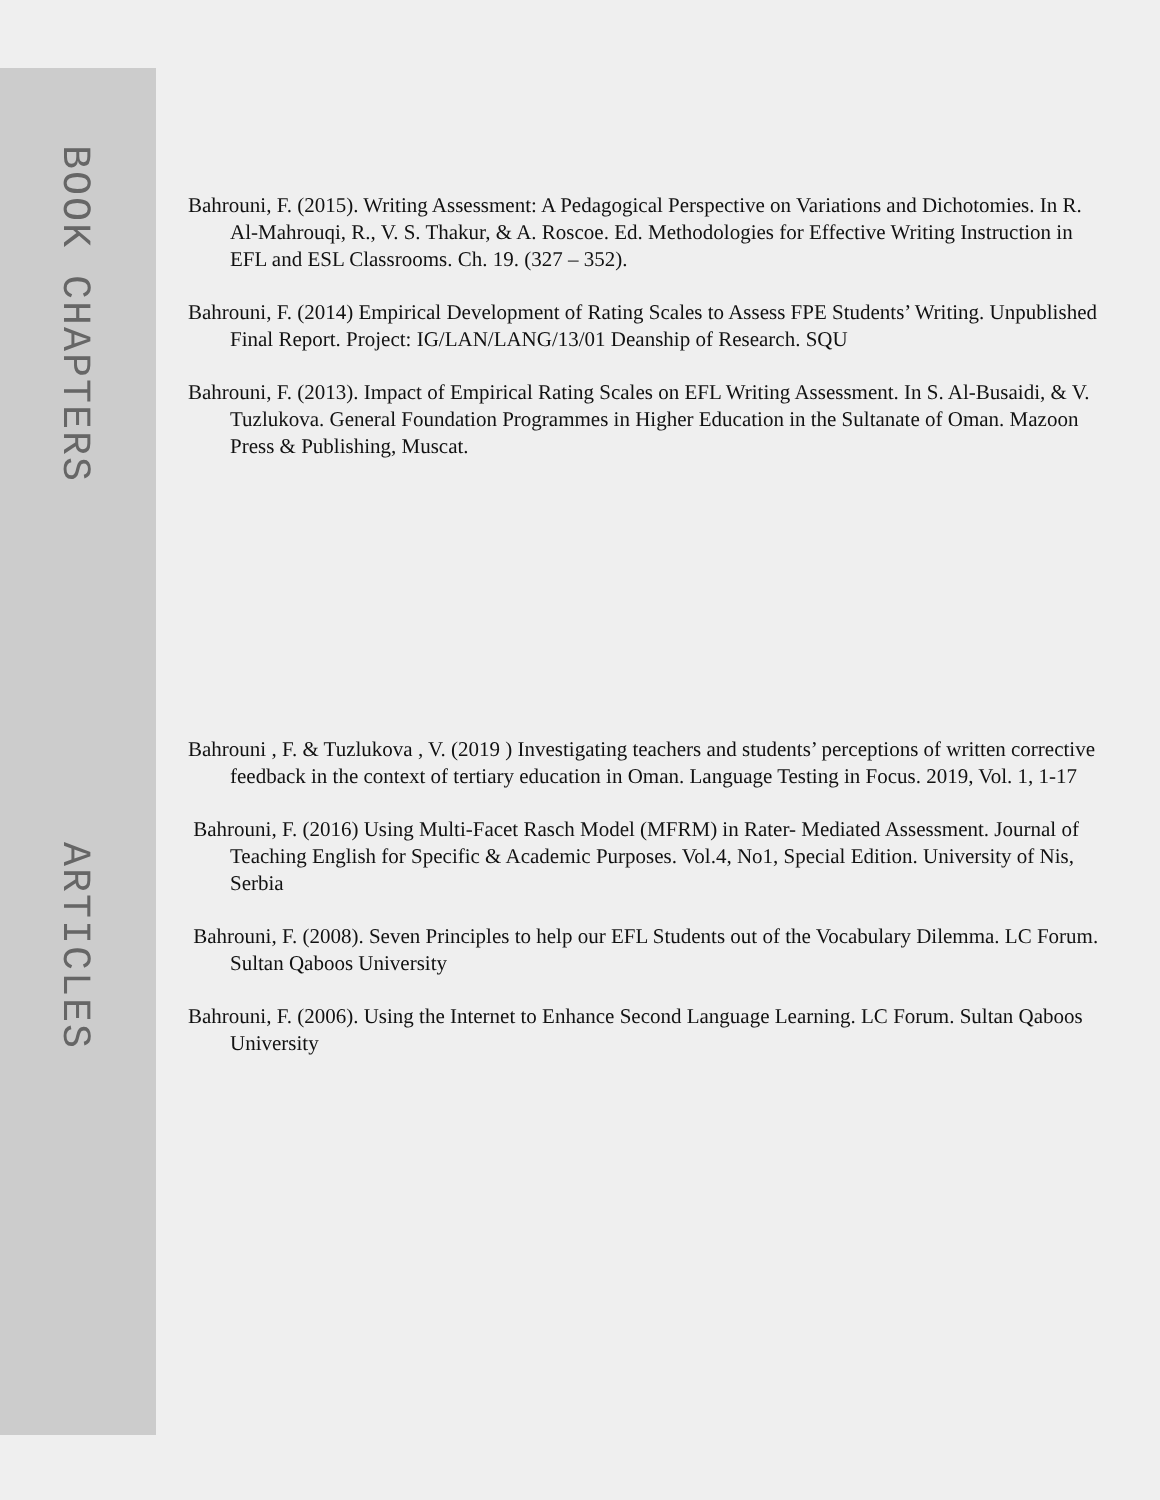BOOK CHAPTERS
ARTICLES
Bahrouni, F. (2015). Writing Assessment: A Pedagogical Perspective on Variations and Dichotomies. In R. Al-Mahrouqi, R., V. S. Thakur, & A. Roscoe. Ed. Methodologies for Effective Writing Instruction in EFL and ESL Classrooms. Ch. 19. (327 – 352).
Bahrouni, F. (2014) Empirical Development of Rating Scales to Assess FPE Students’ Writing. Unpublished Final Report. Project: IG/LAN/LANG/13/01 Deanship of Research. SQU
Bahrouni, F. (2013). Impact of Empirical Rating Scales on EFL Writing Assessment. In S. Al-Busaidi, & V. Tuzlukova. General Foundation Programmes in Higher Education in the Sultanate of Oman. Mazoon Press & Publishing, Muscat.
Bahrouni , F. & Tuzlukova , V. (2019 ) Investigating teachers and students’ perceptions of written corrective feedback in the context of tertiary education in Oman. Language Testing in Focus. 2019, Vol. 1, 1-17
Bahrouni, F. (2016) Using Multi-Facet Rasch Model (MFRM) in Rater- Mediated Assessment. Journal of Teaching English for Specific & Academic Purposes. Vol.4, No1, Special Edition. University of Nis, Serbia
Bahrouni, F. (2008). Seven Principles to help our EFL Students out of the Vocabulary Dilemma. LC Forum. Sultan Qaboos University
Bahrouni, F. (2006). Using the Internet to Enhance Second Language Learning. LC Forum. Sultan Qaboos University